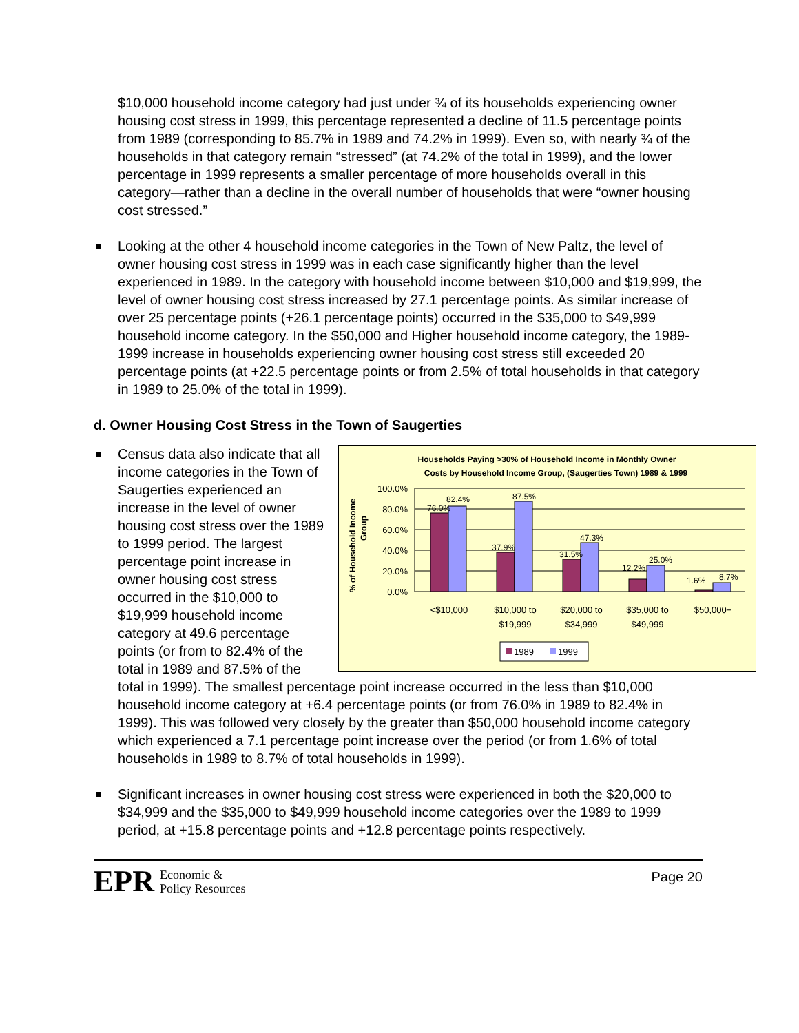$10,000 household income category had just under ¾ of its households experiencing owner housing cost stress in 1999, this percentage represented a decline of 11.5 percentage points from 1989 (corresponding to 85.7% in 1989 and 74.2% in 1999). Even so, with nearly ¾ of the households in that category remain “stressed” (at 74.2% of the total in 1999), and the lower percentage in 1999 represents a smaller percentage of more households overall in this category—rather than a decline in the overall number of households that were “owner housing cost stressed.”
Looking at the other 4 household income categories in the Town of New Paltz, the level of owner housing cost stress in 1999 was in each case significantly higher than the level experienced in 1989. In the category with household income between $10,000 and $19,999, the level of owner housing cost stress increased by 27.1 percentage points. As similar increase of over 25 percentage points (+26.1 percentage points) occurred in the $35,000 to $49,999 household income category. In the $50,000 and Higher household income category, the 1989-1999 increase in households experiencing owner housing cost stress still exceeded 20 percentage points (at +22.5 percentage points or from 2.5% of total households in that category in 1989 to 25.0% of the total in 1999).
d. Owner Housing Cost Stress in the Town of Saugerties
Households Paying >30% of Household Income in Monthly Owner
Costs by Household Income Group, (Saugerties Town) 1989 & 1999
% of Household Income
Group
100.0%
80.0%
60.0%
40.0%
20.0%
0.0%
76.0%
82.4%
37.9%
87.5%
31.5%
47.3%
12.2%
25.0%
1.6%
8.7%
<$10,000
$10,000 to
$19,999
$20,000 to
$34,999
$35,000 to
$49,999
$50,000+
1989
1999
Census data also indicate that all income categories in the Town of Saugerties experienced an increase in the level of owner housing cost stress over the 1989 to 1999 period. The largest percentage point increase in owner housing cost stress occurred in the $10,000 to $19,999 household income category at 49.6 percentage points (or from to 82.4% of the total in 1989 and 87.5% of the total in 1999). The smallest percentage point increase occurred in the less than $10,000 household income category at +6.4 percentage points (or from 76.0% in 1989 to 82.4% in 1999). This was followed very closely by the greater than $50,000 household income category which experienced a 7.1 percentage point increase over the period (or from 1.6% of total households in 1989 to 8.7% of total households in 1999).
Significant increases in owner housing cost stress were experienced in both the $20,000 to $34,999 and the $35,000 to $49,999 household income categories over the 1989 to 1999 period, at +15.8 percentage points and +12.8 percentage points respectively.
EPR Economic &
Policy Resources
Page 20